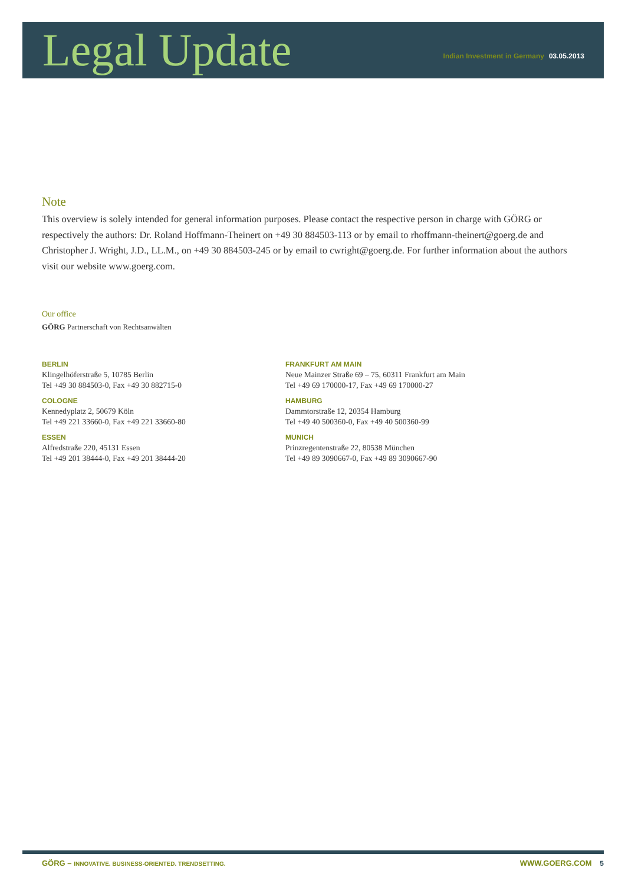Legal Update
Indian Investment in Germany 03.05.2013
Note
This overview is solely intended for general information purposes. Please contact the respective person in charge with GÖRG or respectively the authors: Dr. Roland Hoffmann-Theinert on +49 30 884503-113 or by email to rhoffmann-theinert@goerg.de and Christopher J. Wright, J.D., LL.M., on +49 30 884503-245 or by email to cwright@goerg.de. For further information about the authors visit our website www.goerg.com.
Our office
GÖRG Partnerschaft von Rechtsanwälten
BERLIN
Klingelhöferstraße 5, 10785 Berlin
Tel +49 30 884503-0, Fax +49 30 882715-0
COLOGNE
Kennedyplatz 2, 50679 Köln
Tel +49 221 33660-0, Fax +49 221 33660-80
ESSEN
Alfredstraße 220, 45131 Essen
Tel +49 201 38444-0, Fax +49 201 38444-20
FRANKFURT AM MAIN
Neue Mainzer Straße 69 – 75, 60311 Frankfurt am Main
Tel +49 69 170000-17, Fax +49 69 170000-27
HAMBURG
Dammtorstraße 12, 20354 Hamburg
Tel +49 40 500360-0, Fax +49 40 500360-99
MUNICH
Prinzregentenstraße 22, 80538 München
Tel +49 89 3090667-0, Fax +49 89 3090667-90
GÖRG – INNOVATIVE. BUSINESS-ORIENTED. TRENDSETTING.
WWW.GOERG.COM 5